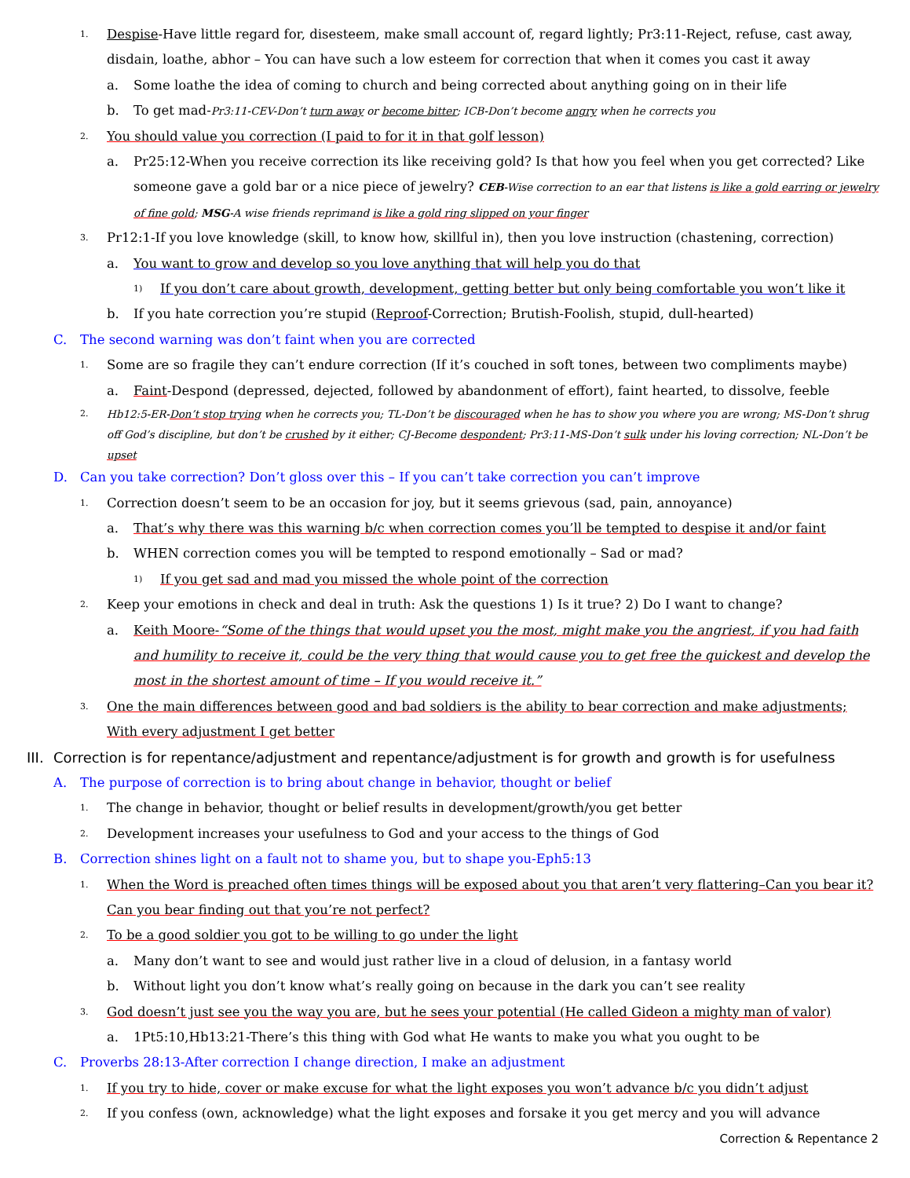1. Despise-Have little regard for, disesteem, make small account of, regard lightly; Pr3:11-Reject, refuse, cast away, disdain, loathe, abhor – You can have such a low esteem for correction that when it comes you cast it away
a. Some loathe the idea of coming to church and being corrected about anything going on in their life
b. To get mad-Pr3:11-CEV-Don’t turn away or become bitter; ICB-Don’t become angry when he corrects you
2. You should value you correction (I paid to for it in that golf lesson)
a. Pr25:12-When you receive correction its like receiving gold? Is that how you feel when you get corrected? Like someone gave a gold bar or a nice piece of jewelry? CEB-Wise correction to an ear that listens is like a gold earring or jewelry of fine gold; MSG-A wise friends reprimand is like a gold ring slipped on your finger
3. Pr12:1-If you love knowledge (skill, to know how, skillful in), then you love instruction (chastening, correction)
a. You want to grow and develop so you love anything that will help you do that
1) If you don’t care about growth, development, getting better but only being comfortable you won’t like it
b. If you hate correction you’re stupid (Reproof-Correction; Brutish-Foolish, stupid, dull-hearted)
C. The second warning was don’t faint when you are corrected
1. Some are so fragile they can’t endure correction (If it’s couched in soft tones, between two compliments maybe)
a. Faint-Despond (depressed, dejected, followed by abandonment of effort), faint hearted, to dissolve, feeble
2. Hb12:5-ER-Don’t stop trying when he corrects you; TL-Don’t be discouraged when he has to show you where you are wrong; MS-Don’t shrug off God’s discipline, but don’t be crushed by it either; CJ-Become despondent; Pr3:11-MS-Don’t sulk under his loving correction; NL-Don’t be upset
D. Can you take correction? Don’t gloss over this – If you can’t take correction you can’t improve
1. Correction doesn’t seem to be an occasion for joy, but it seems grievous (sad, pain, annoyance)
a. That’s why there was this warning b/c when correction comes you’ll be tempted to despise it and/or faint
b. WHEN correction comes you will be tempted to respond emotionally – Sad or mad?
1) If you get sad and mad you missed the whole point of the correction
2. Keep your emotions in check and deal in truth: Ask the questions 1) Is it true? 2) Do I want to change?
a. Keith Moore-“Some of the things that would upset you the most, might make you the angriest, if you had faith and humility to receive it, could be the very thing that would cause you to get free the quickest and develop the most in the shortest amount of time – If you would receive it.”
3. One the main differences between good and bad soldiers is the ability to bear correction and make adjustments; With every adjustment I get better
III. Correction is for repentance/adjustment and repentance/adjustment is for growth and growth is for usefulness
A. The purpose of correction is to bring about change in behavior, thought or belief
1. The change in behavior, thought or belief results in development/growth/you get better
2. Development increases your usefulness to God and your access to the things of God
B. Correction shines light on a fault not to shame you, but to shape you-Eph5:13
1. When the Word is preached often times things will be exposed about you that aren’t very flattering–Can you bear it? Can you bear finding out that you’re not perfect?
2. To be a good soldier you got to be willing to go under the light
a. Many don’t want to see and would just rather live in a cloud of delusion, in a fantasy world
b. Without light you don’t know what’s really going on because in the dark you can’t see reality
3. God doesn’t just see you the way you are, but he sees your potential (He called Gideon a mighty man of valor)
a. 1Pt5:10,Hb13:21-There’s this thing with God what He wants to make you what you ought to be
C. Proverbs 28:13-After correction I change direction, I make an adjustment
1. If you try to hide, cover or make excuse for what the light exposes you won’t advance b/c you didn’t adjust
2. If you confess (own, acknowledge) what the light exposes and forsake it you get mercy and you will advance
Correction & Repentance 2